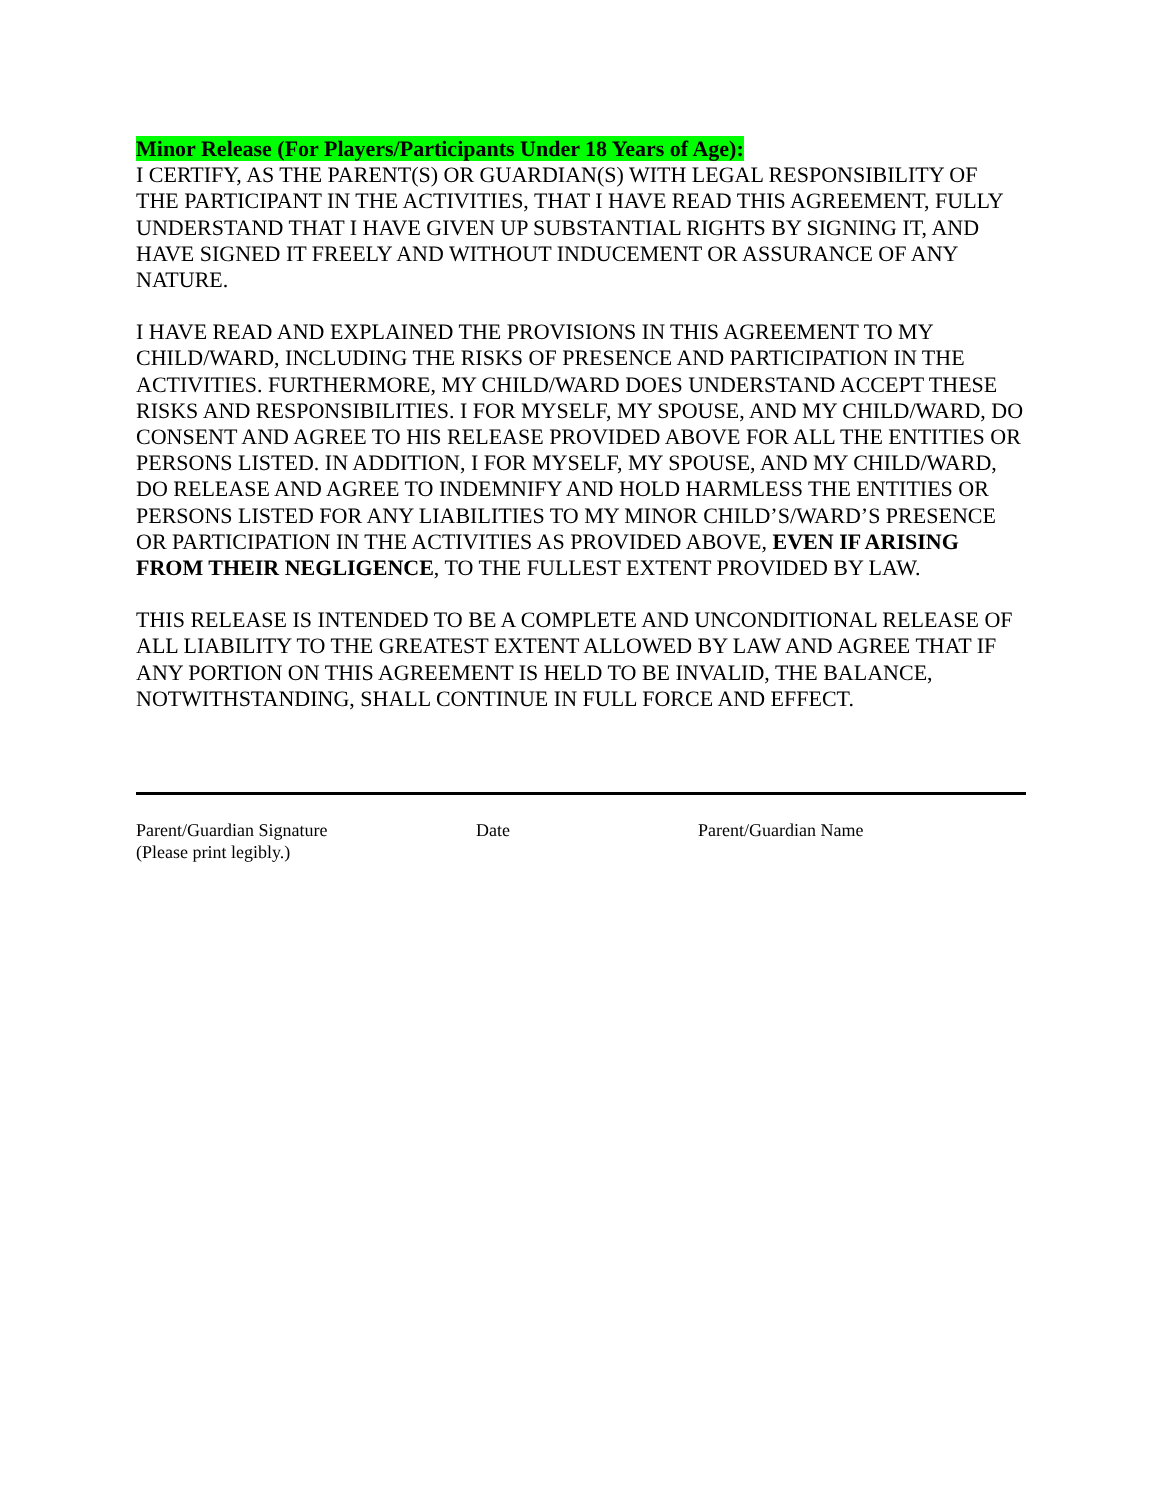Minor Release (For Players/Participants Under 18 Years of Age):
I CERTIFY, AS THE PARENT(S) OR GUARDIAN(S) WITH LEGAL RESPONSIBILITY OF THE PARTICIPANT IN THE ACTIVITIES, THAT I HAVE READ THIS AGREEMENT, FULLY UNDERSTAND THAT I HAVE GIVEN UP SUBSTANTIAL RIGHTS BY SIGNING IT, AND HAVE SIGNED IT FREELY AND WITHOUT INDUCEMENT OR ASSURANCE OF ANY NATURE.
I HAVE READ AND EXPLAINED THE PROVISIONS IN THIS AGREEMENT TO MY CHILD/WARD, INCLUDING THE RISKS OF PRESENCE AND PARTICIPATION IN THE ACTIVITIES. FURTHERMORE, MY CHILD/WARD DOES UNDERSTAND ACCEPT THESE RISKS AND RESPONSIBILITIES. I FOR MYSELF, MY SPOUSE, AND MY CHILD/WARD, DO CONSENT AND AGREE TO HIS RELEASE PROVIDED ABOVE FOR ALL THE ENTITIES OR PERSONS LISTED. IN ADDITION, I FOR MYSELF, MY SPOUSE, AND MY CHILD/WARD, DO RELEASE AND AGREE TO INDEMNIFY AND HOLD HARMLESS THE ENTITIES OR PERSONS LISTED FOR ANY LIABILITIES TO MY MINOR CHILD’S/WARD’S PRESENCE OR PARTICIPATION IN THE ACTIVITIES AS PROVIDED ABOVE, EVEN IF ARISING FROM THEIR NEGLIGENCE, TO THE FULLEST EXTENT PROVIDED BY LAW.
THIS RELEASE IS INTENDED TO BE A COMPLETE AND UNCONDITIONAL RELEASE OF ALL LIABILITY TO THE GREATEST EXTENT ALLOWED BY LAW AND AGREE THAT IF ANY PORTION ON THIS AGREEMENT IS HELD TO BE INVALID, THE BALANCE, NOTWITHSTANDING, SHALL CONTINUE IN FULL FORCE AND EFFECT.
Parent/Guardian Signature
(Please print legibly.)
Date Parent/Guardian Name